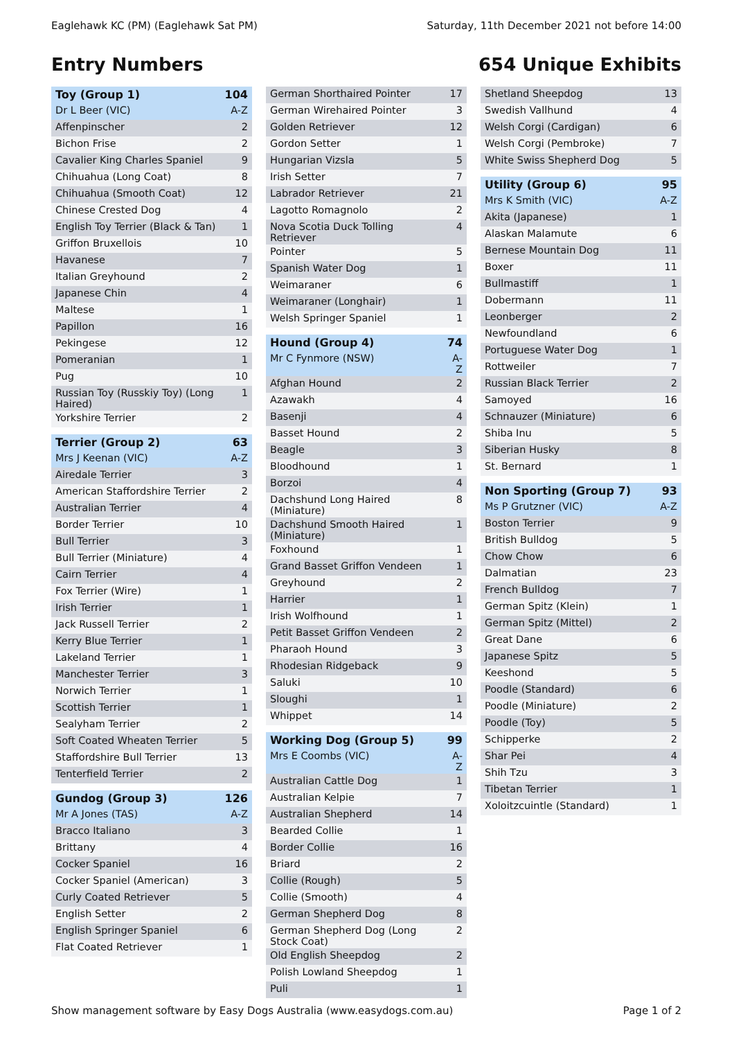Eaglehawk KC (PM) (Eaglehawk Sat PM) Saturday, 11th December 2021 not before 14:00
Entry Numbers 654 Unique Exhibits
| Toy (Group 1) | 104 |
| Dr L Beer (VIC) | A-Z |
| Affenpinscher | 2 |
| Bichon Frise | 2 |
| Cavalier King Charles Spaniel | 9 |
| Chihuahua (Long Coat) | 8 |
| Chihuahua (Smooth Coat) | 12 |
| Chinese Crested Dog | 4 |
| English Toy Terrier (Black & Tan) | 1 |
| Griffon Bruxellois | 10 |
| Havanese | 7 |
| Italian Greyhound | 2 |
| Japanese Chin | 4 |
| Maltese | 1 |
| Papillon | 16 |
| Pekingese | 12 |
| Pomeranian | 1 |
| Pug | 10 |
| Russian Toy (Russkiy Toy) (Long Haired) | 1 |
| Yorkshire Terrier | 2 |
| Terrier (Group 2) | 63 |
| Mrs J Keenan (VIC) | A-Z |
| Airedale Terrier | 3 |
| American Staffordshire Terrier | 2 |
| Australian Terrier | 4 |
| Border Terrier | 10 |
| Bull Terrier | 3 |
| Bull Terrier (Miniature) | 4 |
| Cairn Terrier | 4 |
| Fox Terrier (Wire) | 1 |
| Irish Terrier | 1 |
| Jack Russell Terrier | 2 |
| Kerry Blue Terrier | 1 |
| Lakeland Terrier | 1 |
| Manchester Terrier | 3 |
| Norwich Terrier | 1 |
| Scottish Terrier | 1 |
| Sealyham Terrier | 2 |
| Soft Coated Wheaten Terrier | 5 |
| Staffordshire Bull Terrier | 13 |
| Tenterfield Terrier | 2 |
| Gundog (Group 3) | 126 |
| Mr A Jones (TAS) | A-Z |
| Bracco Italiano | 3 |
| Brittany | 4 |
| Cocker Spaniel | 16 |
| Cocker Spaniel (American) | 3 |
| Curly Coated Retriever | 5 |
| English Setter | 2 |
| English Springer Spaniel | 6 |
| Flat Coated Retriever | 1 |
| German Shorthaired Pointer | 17 |
| German Wirehaired Pointer | 3 |
| Golden Retriever | 12 |
| Gordon Setter | 1 |
| Hungarian Vizsla | 5 |
| Irish Setter | 7 |
| Labrador Retriever | 21 |
| Lagotto Romagnolo | 2 |
| Nova Scotia Duck Tolling Retriever | 4 |
| Pointer | 5 |
| Spanish Water Dog | 1 |
| Weimaraner | 6 |
| Weimaraner (Longhair) | 1 |
| Welsh Springer Spaniel | 1 |
| Hound (Group 4) | 74 |
| Mr C Fynmore (NSW) | A-Z |
| Afghan Hound | 2 |
| Azawakh | 4 |
| Basenji | 4 |
| Basset Hound | 2 |
| Beagle | 3 |
| Bloodhound | 1 |
| Borzoi | 4 |
| Dachshund Long Haired (Miniature) | 8 |
| Dachshund Smooth Haired (Miniature) | 1 |
| Foxhound | 1 |
| Grand Basset Griffon Vendeen | 1 |
| Greyhound | 2 |
| Harrier | 1 |
| Irish Wolfhound | 1 |
| Petit Basset Griffon Vendeen | 2 |
| Pharaoh Hound | 3 |
| Rhodesian Ridgeback | 9 |
| Saluki | 10 |
| Sloughi | 1 |
| Whippet | 14 |
| Working Dog (Group 5) | 99 |
| Mrs E Coombs (VIC) | A-Z |
| Australian Cattle Dog | 1 |
| Australian Kelpie | 7 |
| Australian Shepherd | 14 |
| Bearded Collie | 1 |
| Border Collie | 16 |
| Briard | 2 |
| Collie (Rough) | 5 |
| Collie (Smooth) | 4 |
| German Shepherd Dog | 8 |
| German Shepherd Dog (Long Stock Coat) | 2 |
| Old English Sheepdog | 2 |
| Polish Lowland Sheepdog | 1 |
| Puli | 1 |
| Shetland Sheepdog | 13 |
| Swedish Vallhund | 4 |
| Welsh Corgi (Cardigan) | 6 |
| Welsh Corgi (Pembroke) | 7 |
| White Swiss Shepherd Dog | 5 |
| Utility (Group 6) | 95 |
| Mrs K Smith (VIC) | A-Z |
| Akita (Japanese) | 1 |
| Alaskan Malamute | 6 |
| Bernese Mountain Dog | 11 |
| Boxer | 11 |
| Bullmastiff | 1 |
| Dobermann | 11 |
| Leonberger | 2 |
| Newfoundland | 6 |
| Portuguese Water Dog | 1 |
| Rottweiler | 7 |
| Russian Black Terrier | 2 |
| Samoyed | 16 |
| Schnauzer (Miniature) | 6 |
| Shiba Inu | 5 |
| Siberian Husky | 8 |
| St. Bernard | 1 |
| Non Sporting (Group 7) | 93 |
| Ms P Grutzner (VIC) | A-Z |
| Boston Terrier | 9 |
| British Bulldog | 5 |
| Chow Chow | 6 |
| Dalmatian | 23 |
| French Bulldog | 7 |
| German Spitz (Klein) | 1 |
| German Spitz (Mittel) | 2 |
| Great Dane | 6 |
| Japanese Spitz | 5 |
| Keeshond | 5 |
| Poodle (Standard) | 6 |
| Poodle (Miniature) | 2 |
| Poodle (Toy) | 5 |
| Schipperke | 2 |
| Shar Pei | 4 |
| Shih Tzu | 3 |
| Tibetan Terrier | 1 |
| Xoloitzcuintle (Standard) | 1 |
Show management software by Easy Dogs Australia (www.easydogs.com.au) Page 1 of 2